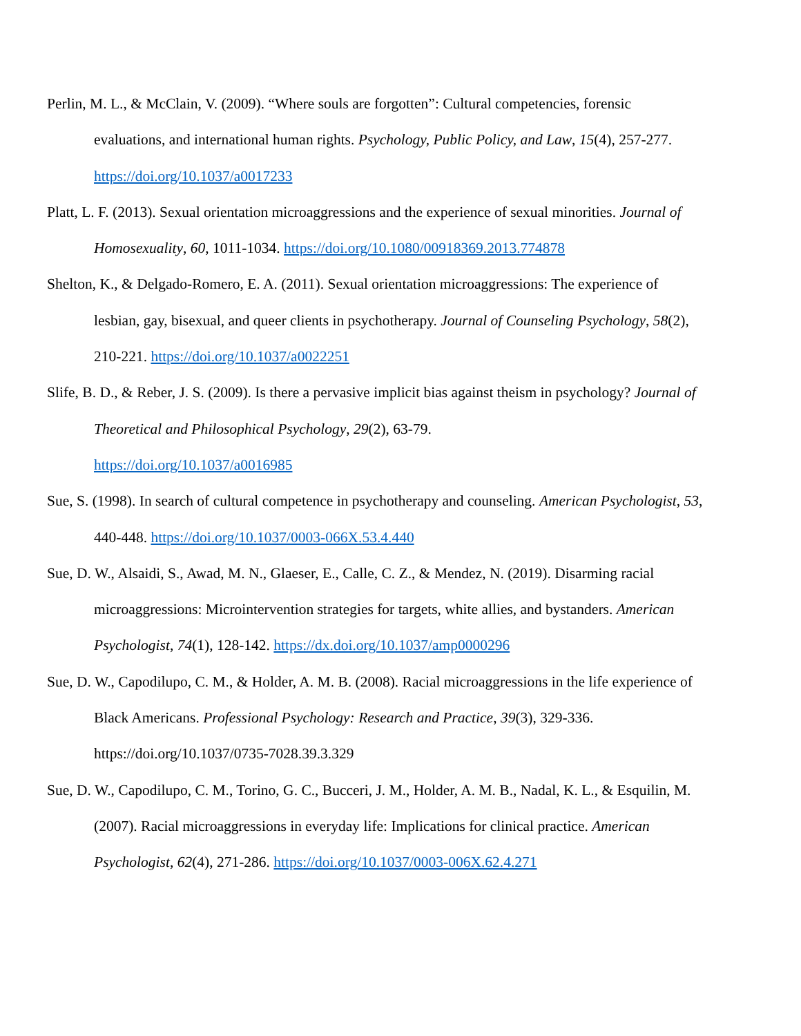Perlin, M. L., & McClain, V. (2009). “Where souls are forgotten”: Cultural competencies, forensic evaluations, and international human rights. Psychology, Public Policy, and Law, 15(4), 257-277. https://doi.org/10.1037/a0017233
Platt, L. F. (2013). Sexual orientation microaggressions and the experience of sexual minorities. Journal of Homosexuality, 60, 1011-1034. https://doi.org/10.1080/00918369.2013.774878
Shelton, K., & Delgado-Romero, E. A. (2011). Sexual orientation microaggressions: The experience of lesbian, gay, bisexual, and queer clients in psychotherapy. Journal of Counseling Psychology, 58(2), 210-221. https://doi.org/10.1037/a0022251
Slife, B. D., & Reber, J. S. (2009). Is there a pervasive implicit bias against theism in psychology? Journal of Theoretical and Philosophical Psychology, 29(2), 63-79.
https://doi.org/10.1037/a0016985
Sue, S. (1998). In search of cultural competence in psychotherapy and counseling. American Psychologist, 53, 440-448. https://doi.org/10.1037/0003-066X.53.4.440
Sue, D. W., Alsaidi, S., Awad, M. N., Glaeser, E., Calle, C. Z., & Mendez, N. (2019). Disarming racial microaggressions: Microintervention strategies for targets, white allies, and bystanders. American Psychologist, 74(1), 128-142. https://dx.doi.org/10.1037/amp0000296
Sue, D. W., Capodilupo, C. M., & Holder, A. M. B. (2008). Racial microaggressions in the life experience of Black Americans. Professional Psychology: Research and Practice, 39(3), 329-336. https://doi.org/10.1037/0735-7028.39.3.329
Sue, D. W., Capodilupo, C. M., Torino, G. C., Bucceri, J. M., Holder, A. M. B., Nadal, K. L., & Esquilin, M. (2007). Racial microaggressions in everyday life: Implications for clinical practice. American Psychologist, 62(4), 271-286. https://doi.org/10.1037/0003-006X.62.4.271